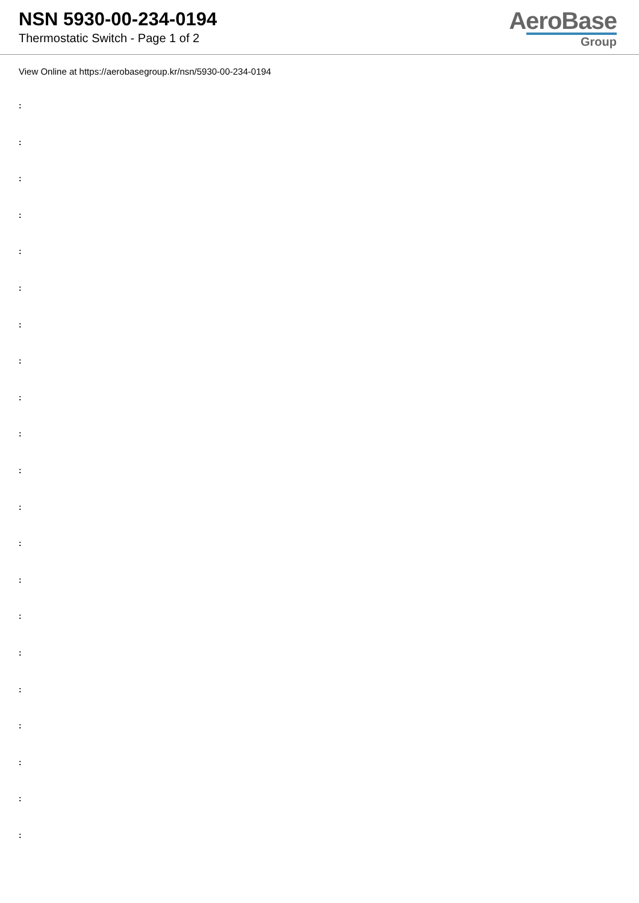NSN 5930-00-234-0194
Thermostatic Switch - Page 1 of 2
AeroBase
Group
View Online at https://aerobasegroup.kr/nsn/5930-00-234-0194
:
:
:
:
:
:
:
:
:
:
:
:
:
:
:
:
:
:
:
:
: